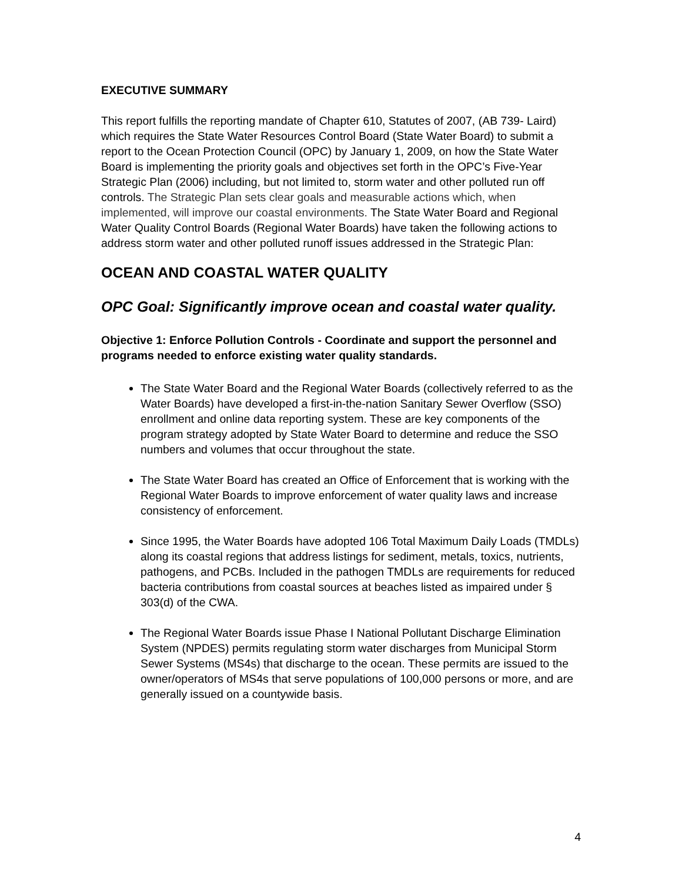EXECUTIVE SUMMARY
This report fulfills the reporting mandate of Chapter 610, Statutes of 2007, (AB 739- Laird) which requires the State Water Resources Control Board (State Water Board) to submit a report to the Ocean Protection Council (OPC) by January 1, 2009, on how the State Water Board is implementing the priority goals and objectives set forth in the OPC’s Five-Year Strategic Plan (2006) including, but not limited to, storm water and other polluted run off controls. The Strategic Plan sets clear goals and measurable actions which, when implemented, will improve our coastal environments. The State Water Board and Regional Water Quality Control Boards (Regional Water Boards) have taken the following actions to address storm water and other polluted runoff issues addressed in the Strategic Plan:
OCEAN AND COASTAL WATER QUALITY
OPC Goal: Significantly improve ocean and coastal water quality.
Objective 1: Enforce Pollution Controls - Coordinate and support the personnel and programs needed to enforce existing water quality standards.
The State Water Board and the Regional Water Boards (collectively referred to as the Water Boards) have developed a first-in-the-nation Sanitary Sewer Overflow (SSO) enrollment and online data reporting system. These are key components of the program strategy adopted by State Water Board to determine and reduce the SSO numbers and volumes that occur throughout the state.
The State Water Board has created an Office of Enforcement that is working with the Regional Water Boards to improve enforcement of water quality laws and increase consistency of enforcement.
Since 1995, the Water Boards have adopted 106 Total Maximum Daily Loads (TMDLs) along its coastal regions that address listings for sediment, metals, toxics, nutrients, pathogens, and PCBs. Included in the pathogen TMDLs are requirements for reduced bacteria contributions from coastal sources at beaches listed as impaired under § 303(d) of the CWA.
The Regional Water Boards issue Phase I National Pollutant Discharge Elimination System (NPDES) permits regulating storm water discharges from Municipal Storm Sewer Systems (MS4s) that discharge to the ocean. These permits are issued to the owner/operators of MS4s that serve populations of 100,000 persons or more, and are generally issued on a countywide basis.
4